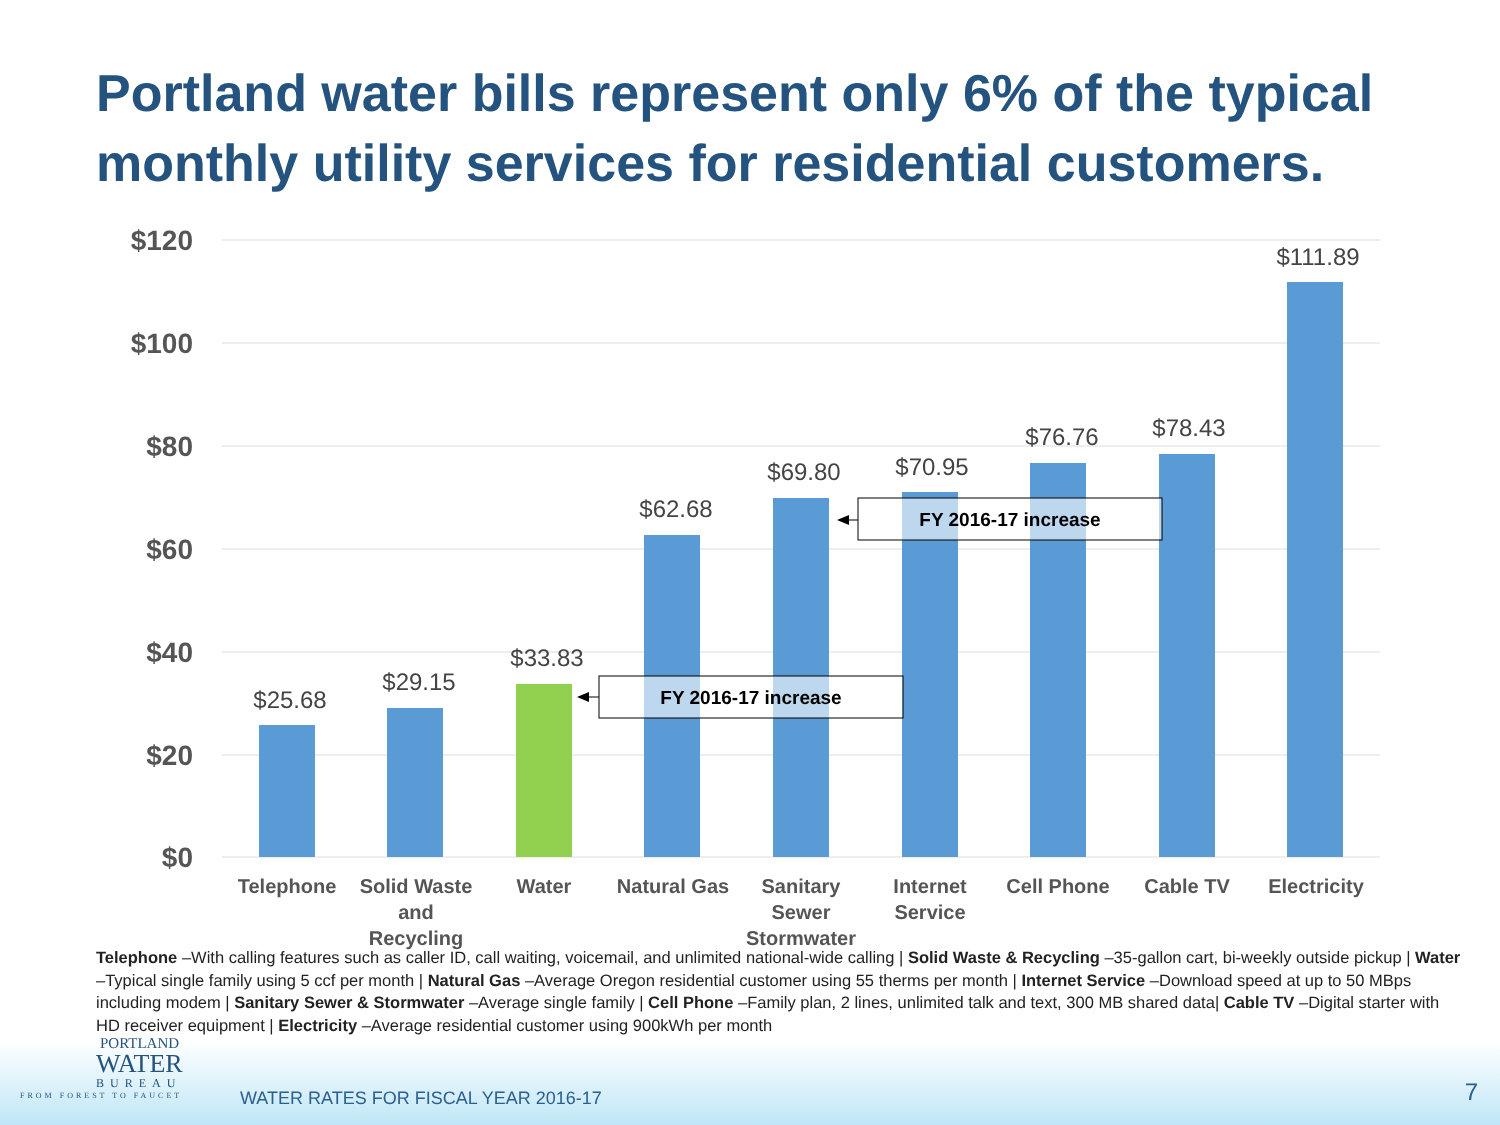Portland water bills represent only 6% of the typical monthly utility services for residential customers.
$120
$100
$80
$60
$40
$20
$0
$25.68
$29.15
$33.83
$62.68
$69.80
$70.95
$76.76
$78.43
$111.89
Telephone
Solid Waste
and
Recycling
Water
Natural Gas
Sanitary
Sewer
Stormwater
Internet
Service
Cell Phone
Cable TV
Electricity
FY 2016-17 increase
FY 2016-17 increase
Telephone –With calling features such as caller ID, call waiting, voicemail, and unlimited national-wide calling | Solid Waste & Recycling –35-gallon cart, bi-weekly outside pickup | Water –Typical single family using 5 ccf per month | Natural Gas –Average Oregon residential customer using 55 therms per month | Internet Service –Download speed at up to 50 MBps including modem | Sanitary Sewer & Stormwater –Average single family | Cell Phone –Family plan, 2 lines, unlimited talk and text, 300 MB shared data| Cable TV –Digital starter with HD receiver equipment | Electricity –Average residential customer using 900kWh per month
PORTLAND
WATER
BUREAU
FROM FOREST TO FAUCET
WATER RATES FOR FISCAL YEAR 2016-17
7